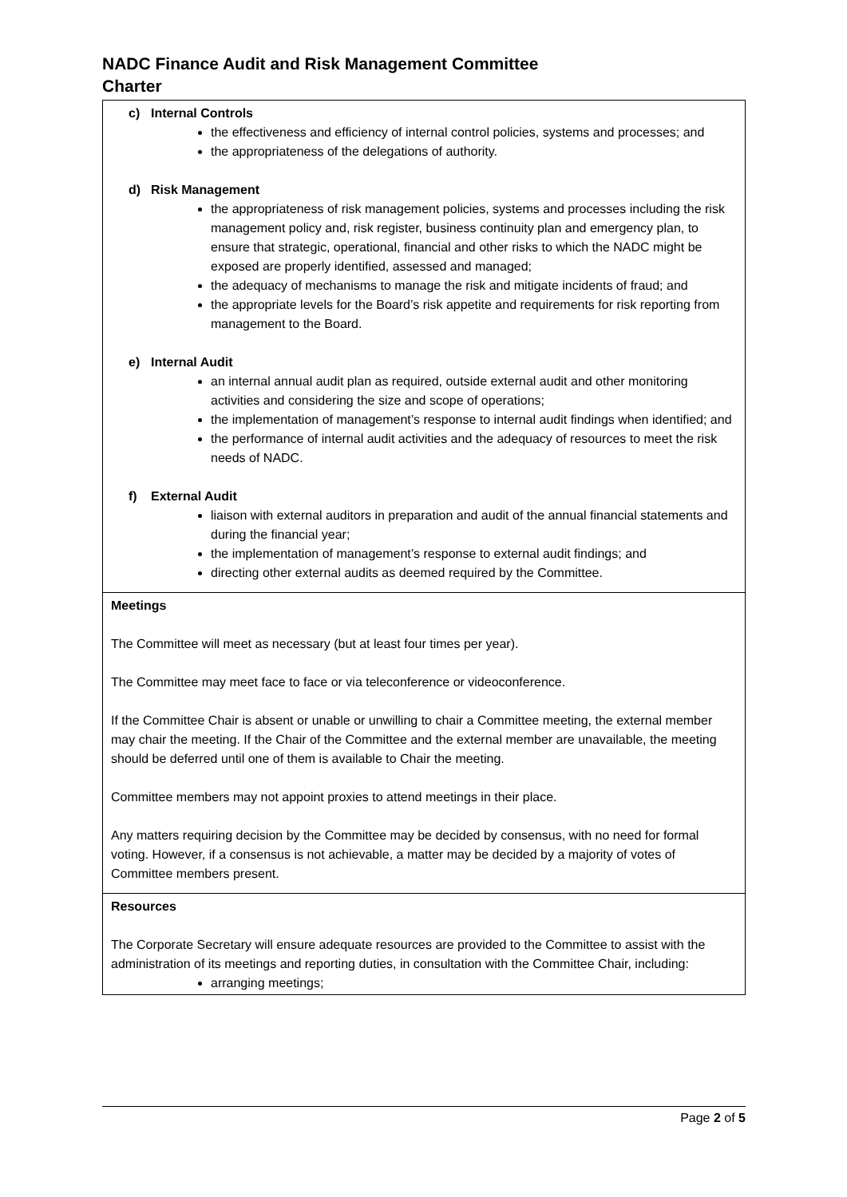NADC Finance Audit and Risk Management Committee
Charter
| c) Internal Controls the effectiveness and efficiency of internal control policies, systems and processes; and the appropriateness of the delegations of authority. d) Risk Management the appropriateness of risk management policies, systems and processes including the risk management policy and, risk register, business continuity plan and emergency plan, to ensure that strategic, operational, financial and other risks to which the NADC might be exposed are properly identified, assessed and managed; the adequacy of mechanisms to manage the risk and mitigate incidents of fraud; and the appropriate levels for the Board’s risk appetite and requirements for risk reporting from management to the Board. e) Internal Audit an internal annual audit plan as required, outside external audit and other monitoring activities and considering the size and scope of operations; the implementation of management’s response to internal audit findings when identified; and the performance of internal audit activities and the adequacy of resources to meet the risk needs of NADC. f) External Audit liaison with external auditors in preparation and audit of the annual financial statements and during the financial year; the implementation of management’s response to external audit findings; and directing other external audits as deemed required by the Committee. |
| Meetings The Committee will meet as necessary (but at least four times per year). The Committee may meet face to face or via teleconference or videoconference. If the Committee Chair is absent or unable or unwilling to chair a Committee meeting, the external member may chair the meeting. If the Chair of the Committee and the external member are unavailable, the meeting should be deferred until one of them is available to Chair the meeting. Committee members may not appoint proxies to attend meetings in their place. Any matters requiring decision by the Committee may be decided by consensus, with no need for formal voting. However, if a consensus is not achievable, a matter may be decided by a majority of votes of Committee members present. |
| Resources The Corporate Secretary will ensure adequate resources are provided to the Committee to assist with the administration of its meetings and reporting duties, in consultation with the Committee Chair, including: arranging meetings; |
Page 2 of 5